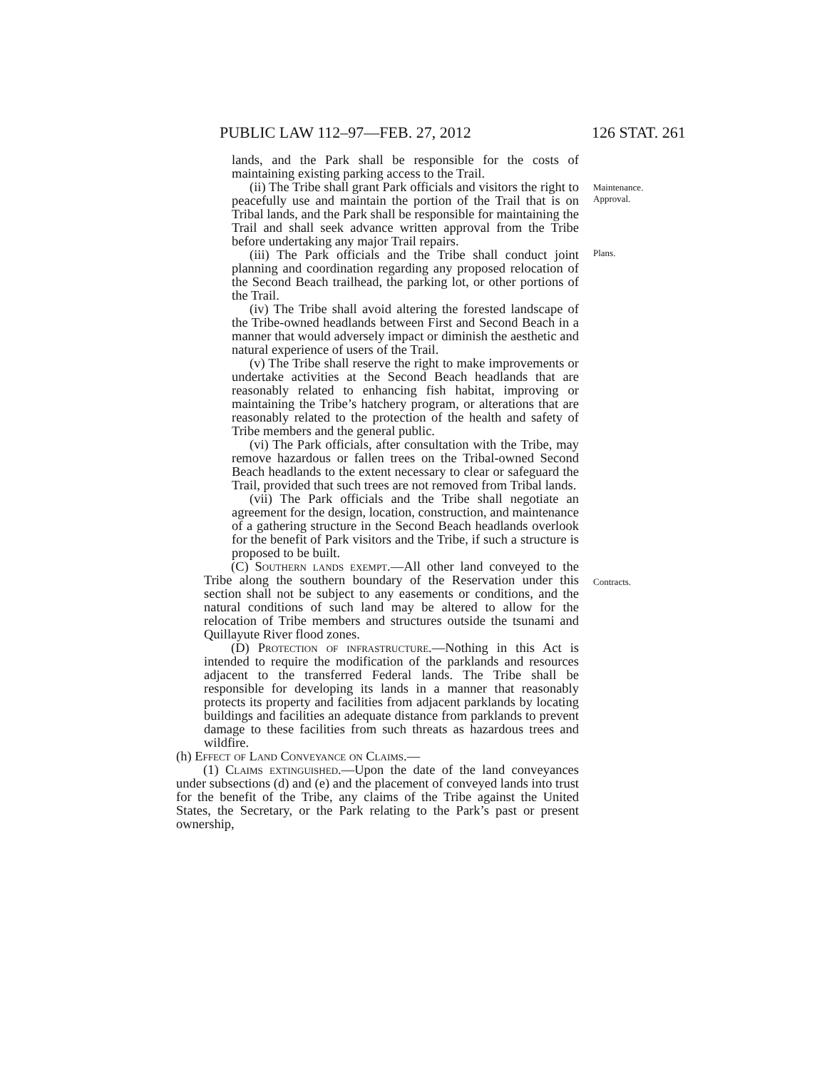PUBLIC LAW 112–97—FEB. 27, 2012 126 STAT. 261
lands, and the Park shall be responsible for the costs of maintaining existing parking access to the Trail.
(ii) The Tribe shall grant Park officials and visitors the right to peacefully use and maintain the portion of the Trail that is on Tribal lands, and the Park shall be responsible for maintaining the Trail and shall seek advance written approval from the Tribe before undertaking any major Trail repairs.
(iii) The Park officials and the Tribe shall conduct joint planning and coordination regarding any proposed relocation of the Second Beach trailhead, the parking lot, or other portions of the Trail.
(iv) The Tribe shall avoid altering the forested landscape of the Tribe-owned headlands between First and Second Beach in a manner that would adversely impact or diminish the aesthetic and natural experience of users of the Trail.
(v) The Tribe shall reserve the right to make improvements or undertake activities at the Second Beach headlands that are reasonably related to enhancing fish habitat, improving or maintaining the Tribe’s hatchery program, or alterations that are reasonably related to the protection of the health and safety of Tribe members and the general public.
(vi) The Park officials, after consultation with the Tribe, may remove hazardous or fallen trees on the Tribal-owned Second Beach headlands to the extent necessary to clear or safeguard the Trail, provided that such trees are not removed from Tribal lands.
(vii) The Park officials and the Tribe shall negotiate an agreement for the design, location, construction, and maintenance of a gathering structure in the Second Beach headlands overlook for the benefit of Park visitors and the Tribe, if such a structure is proposed to be built.
(C) Southern lands exempt.—All other land conveyed to the Tribe along the southern boundary of the Reservation under this section shall not be subject to any easements or conditions, and the natural conditions of such land may be altered to allow for the relocation of Tribe members and structures outside the tsunami and Quillayute River flood zones.
(D) Protection of infrastructure.—Nothing in this Act is intended to require the modification of the parklands and resources adjacent to the transferred Federal lands. The Tribe shall be responsible for developing its lands in a manner that reasonably protects its property and facilities from adjacent parklands by locating buildings and facilities an adequate distance from parklands to prevent damage to these facilities from such threats as hazardous trees and wildfire.
(h) Effect of Land Conveyance on Claims.—
(1) Claims extinguished.—Upon the date of the land conveyances under subsections (d) and (e) and the placement of conveyed lands into trust for the benefit of the Tribe, any claims of the Tribe against the United States, the Secretary, or the Park relating to the Park’s past or present ownership,
Maintenance.
Approval.
Plans.
Contracts.